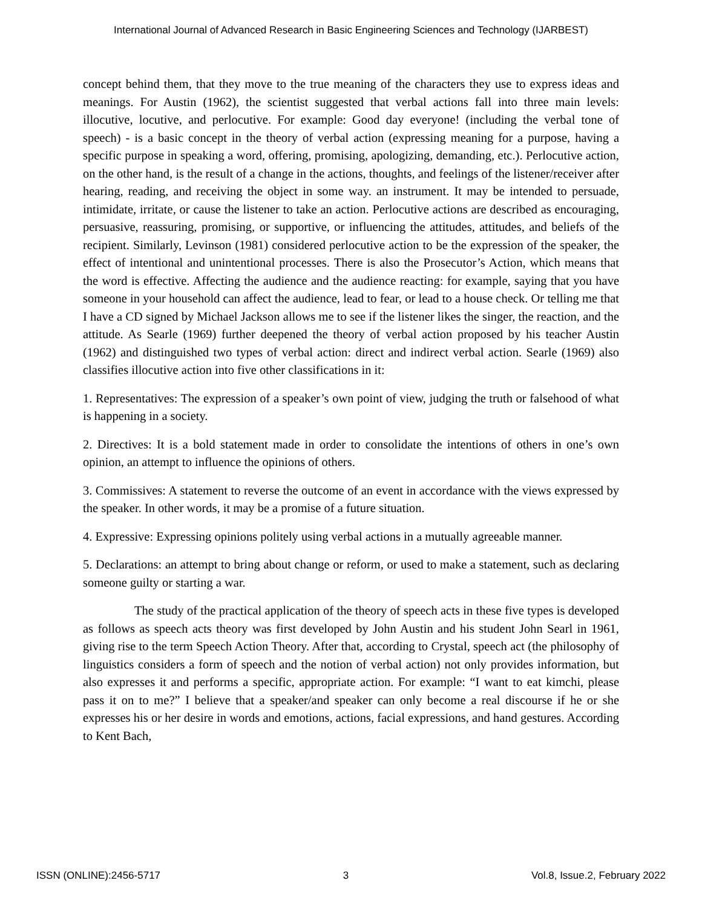International Journal of Advanced Research in Basic Engineering Sciences and Technology (IJARBEST)
concept behind them, that they move to the true meaning of the characters they use to express ideas and meanings. For Austin (1962), the scientist suggested that verbal actions fall into three main levels: illocutive, locutive, and perlocutive. For example: Good day everyone! (including the verbal tone of speech) - is a basic concept in the theory of verbal action (expressing meaning for a purpose, having a specific purpose in speaking a word, offering, promising, apologizing, demanding, etc.). Perlocutive action, on the other hand, is the result of a change in the actions, thoughts, and feelings of the listener/receiver after hearing, reading, and receiving the object in some way. an instrument. It may be intended to persuade, intimidate, irritate, or cause the listener to take an action. Perlocutive actions are described as encouraging, persuasive, reassuring, promising, or supportive, or influencing the attitudes, attitudes, and beliefs of the recipient. Similarly, Levinson (1981) considered perlocutive action to be the expression of the speaker, the effect of intentional and unintentional processes. There is also the Prosecutor’s Action, which means that the word is effective. Affecting the audience and the audience reacting: for example, saying that you have someone in your household can affect the audience, lead to fear, or lead to a house check. Or telling me that I have a CD signed by Michael Jackson allows me to see if the listener likes the singer, the reaction, and the attitude. As Searle (1969) further deepened the theory of verbal action proposed by his teacher Austin (1962) and distinguished two types of verbal action: direct and indirect verbal action. Searle (1969) also classifies illocutive action into five other classifications in it:
1. Representatives: The expression of a speaker’s own point of view, judging the truth or falsehood of what is happening in a society.
2. Directives: It is a bold statement made in order to consolidate the intentions of others in one’s own opinion, an attempt to influence the opinions of others.
3. Commissives: A statement to reverse the outcome of an event in accordance with the views expressed by the speaker. In other words, it may be a promise of a future situation.
4. Expressive: Expressing opinions politely using verbal actions in a mutually agreeable manner.
5. Declarations: an attempt to bring about change or reform, or used to make a statement, such as declaring someone guilty or starting a war.
The study of the practical application of the theory of speech acts in these five types is developed as follows as speech acts theory was first developed by John Austin and his student John Searl in 1961, giving rise to the term Speech Action Theory. After that, according to Crystal, speech act (the philosophy of linguistics considers a form of speech and the notion of verbal action) not only provides information, but also expresses it and performs a specific, appropriate action. For example: “I want to eat kimchi, please pass it on to me?” I believe that a speaker/and speaker can only become a real discourse if he or she expresses his or her desire in words and emotions, actions, facial expressions, and hand gestures. According to Kent Bach,
ISSN (ONLINE):2456-5717 3 Vol.8, Issue.2, February 2022